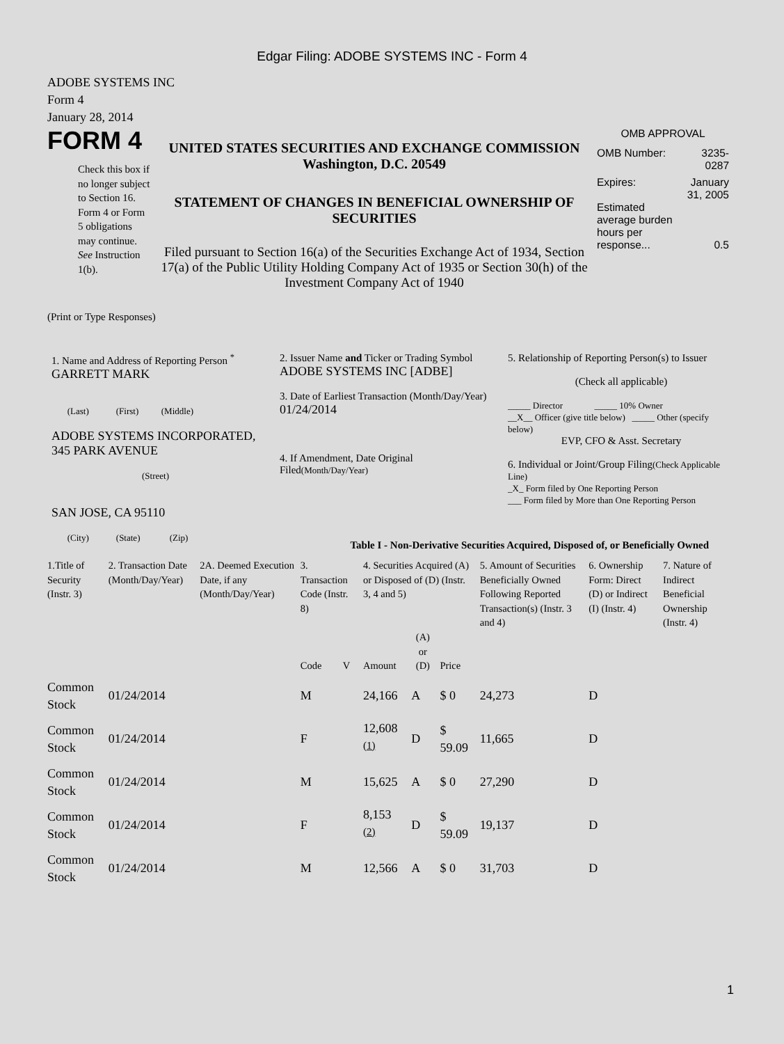Edgar Filing: ADOBE SYSTEMS INC - Form 4
ADOBE SYSTEMS INC
Form 4
January 28, 2014
FORM 4
Check this box if no longer subject to Section 16. Form 4 or Form 5 obligations may continue. See Instruction 1(b).
UNITED STATES SECURITIES AND EXCHANGE COMMISSION
Washington, D.C. 20549
STATEMENT OF CHANGES IN BENEFICIAL OWNERSHIP OF SECURITIES
Filed pursuant to Section 16(a) of the Securities Exchange Act of 1934, Section 17(a) of the Public Utility Holding Company Act of 1935 or Section 30(h) of the Investment Company Act of 1940
OMB APPROVAL
| OMB Number: | 3235-0287 |
| Expires: | January 31, 2005 |
| Estimated average burden hours per response... | 0.5 |
(Print or Type Responses)
| 1. Name and Address of Reporting Person <sup>*</sup> GARRETT MARK (Last) (First) (Middle) ADOBE SYSTEMS INCORPORATED, 345 PARK AVENUE (Street) SAN JOSE, CA 95110 (City) (State) (Zip) | 2. Issuer Name and Ticker or Trading Symbol ADOBE SYSTEMS INC [ADBE] 3. Date of Earliest Transaction (Month/Day/Year) 01/24/2014 4. If Amendment, Date Original Filed (Month/Day/Year) | 5. Relationship of Reporting Person(s) to Issuer (Check all applicable) _____ Director _____ 10% Owner __X__ Officer (give title below) _____ Other (specify below) EVP, CFO & Asst. Secretary 6. Individual or Joint/Group Filing (Check Applicable Line) _X_ Form filed by One Reporting Person ___ Form filed by More than One Reporting Person |
Table I - Non-Derivative Securities Acquired, Disposed of, or Beneficially Owned
| 1.Title of Security (Instr. 3) | 2. Transaction Date (Month/Day/Year) | 2A. Deemed Execution Date, if any (Month/Day/Year) | 3. Transaction Code (Instr. 8) | | 4. Securities Acquired (A) or Disposed of (D) (Instr. 3, 4 and 5) | | | 5. Amount of Securities Beneficially Owned Following Reported Transaction(s) (Instr. 3 and 4) | 6. Ownership Form: Direct (D) or Indirect (I) (Instr. 4) | 7. Nature of Indirect Beneficial Ownership (Instr. 4) |
| --- | --- | --- | --- | --- | --- | --- | --- | --- | --- | --- |
| | | | Code | V | Amount | (A) or (D) | Price | | | |
| Common Stock | 01/24/2014 | | M | | 24,166 | A | $ 0 | 24,273 | D | |
| Common Stock | 01/24/2014 | | F | | 12,608 <sup>(1)</sup> | D | $ 59.09 | 11,665 | D | |
| Common Stock | 01/24/2014 | | M | | 15,625 | A | $ 0 | 27,290 | D | |
| Common Stock | 01/24/2014 | | F | | 8,153 <sup>(2)</sup> | D | $ 59.09 | 19,137 | D | |
| Common Stock | 01/24/2014 | | M | | 12,566 | A | $ 0 | 31,703 | D | |
1